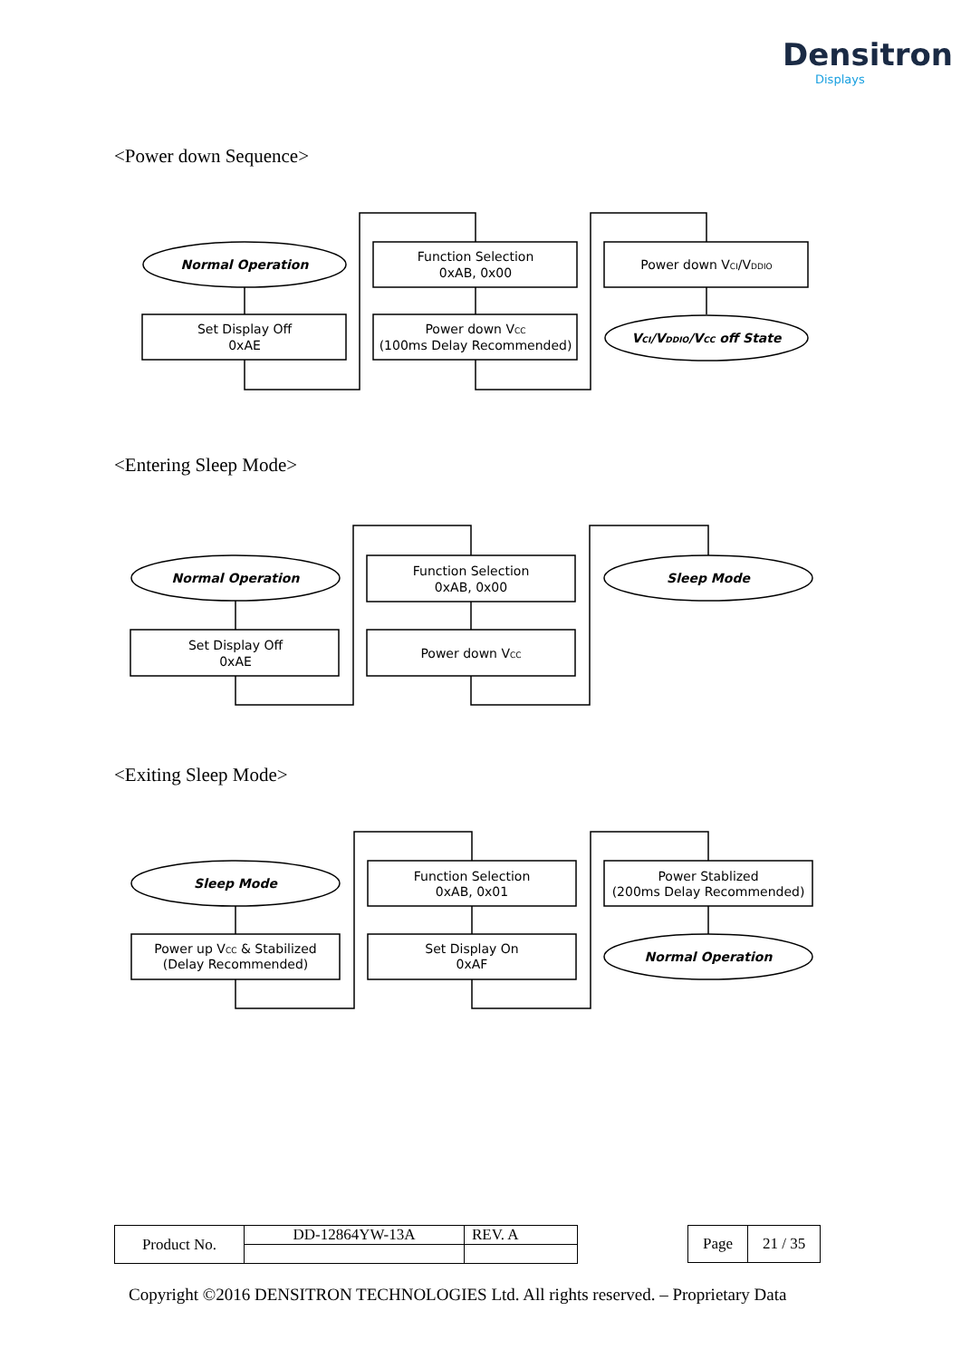Densitron
Displays
<Power down Sequence>
Normal Operation
Set Display Off
0xAE
Function Selection
0xAB, 0x00
Power down VCC
(100ms Delay Recommended)
Power down VCI/VDDIO
VCI/VDDIO/VCC off State
<Entering Sleep Mode>
Normal Operation
Set Display Off
0xAE
Function Selection
0xAB, 0x00
Power down VCC
Sleep Mode
<Exiting Sleep Mode>
Sleep Mode
Power up VCC & Stabilized
(Delay Recommended)
Function Selection
0xAB, 0x01
Set Display On
0xAF
Power Stablized
(200ms Delay Recommended)
Normal Operation
| Product No. | DD-12864YW-13A | REV. A |
| Page | 21 / 35 |
Copyright ©2016 DENSITRON TECHNOLOGIES Ltd. All rights reserved. – Proprietary Data